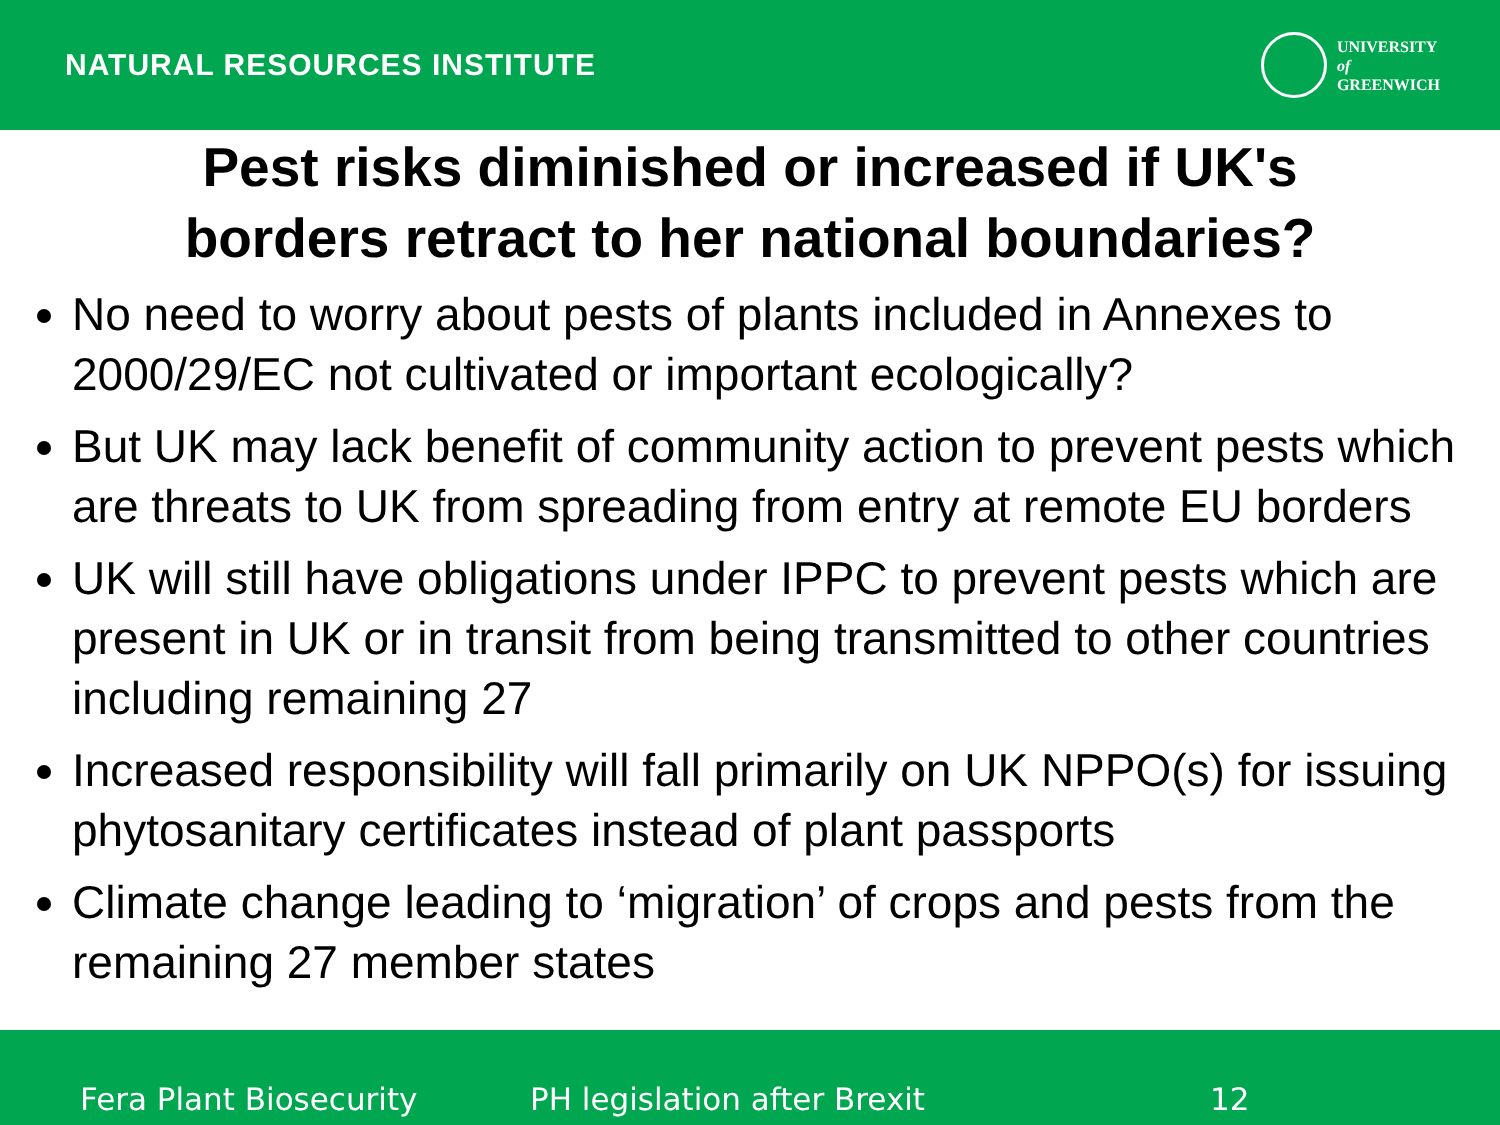NATURAL RESOURCES INSTITUTE
UNIVERSITY
of
GREENWICH
Pest risks diminished or increased if UK's
borders retract to her national boundaries?
No need to worry about pests of plants included in Annexes to 2000/29/EC not cultivated or important ecologically?
But UK may lack benefit of community action to prevent pests which are threats to UK from spreading from entry at remote EU borders
UK will still have obligations under IPPC to prevent pests which are present in UK or in transit from being transmitted to other countries including remaining 27
Increased responsibility will fall primarily on UK NPPO(s) for issuing phytosanitary certificates instead of plant passports
Climate change leading to ‘migration’ of crops and pests from the remaining 27 member states
Fera Plant Biosecurity PH legislation after Brexit 12